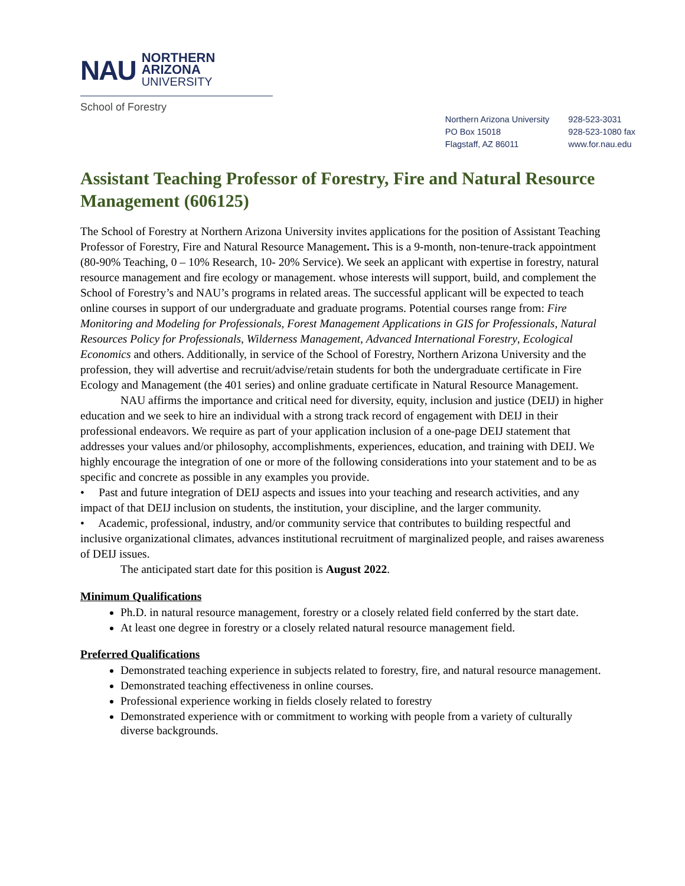NAU
NORTHERN
ARIZONA
UNIVERSITY
School of Forestry
Northern Arizona University
PO Box 15018
Flagstaff, AZ 86011
928-523-3031
928-523-1080 fax
www.for.nau.edu
Assistant Teaching Professor of Forestry, Fire and Natural Resource Management (606125)
The School of Forestry at Northern Arizona University invites applications for the position of Assistant Teaching Professor of Forestry, Fire and Natural Resource Management. This is a 9-month, non-tenure-track appointment (80-90% Teaching, 0 – 10% Research, 10- 20% Service). We seek an applicant with expertise in forestry, natural resource management and fire ecology or management. whose interests will support, build, and complement the School of Forestry’s and NAU’s programs in related areas. The successful applicant will be expected to teach online courses in support of our undergraduate and graduate programs. Potential courses range from: Fire Monitoring and Modeling for Professionals, Forest Management Applications in GIS for Professionals, Natural Resources Policy for Professionals, Wilderness Management, Advanced International Forestry, Ecological Economics and others. Additionally, in service of the School of Forestry, Northern Arizona University and the profession, they will advertise and recruit/advise/retain students for both the undergraduate certificate in Fire Ecology and Management (the 401 series) and online graduate certificate in Natural Resource Management.
NAU affirms the importance and critical need for diversity, equity, inclusion and justice (DEIJ) in higher education and we seek to hire an individual with a strong track record of engagement with DEIJ in their professional endeavors. We require as part of your application inclusion of a one-page DEIJ statement that addresses your values and/or philosophy, accomplishments, experiences, education, and training with DEIJ. We highly encourage the integration of one or more of the following considerations into your statement and to be as specific and concrete as possible in any examples you provide.
• Past and future integration of DEIJ aspects and issues into your teaching and research activities, and any impact of that DEIJ inclusion on students, the institution, your discipline, and the larger community.
• Academic, professional, industry, and/or community service that contributes to building respectful and inclusive organizational climates, advances institutional recruitment of marginalized people, and raises awareness of DEIJ issues.
The anticipated start date for this position is August 2022.
Minimum Qualifications
Ph.D. in natural resource management, forestry or a closely related field conferred by the start date.
At least one degree in forestry or a closely related natural resource management field.
Preferred Qualifications
Demonstrated teaching experience in subjects related to forestry, fire, and natural resource management.
Demonstrated teaching effectiveness in online courses.
Professional experience working in fields closely related to forestry
Demonstrated experience with or commitment to working with people from a variety of culturally diverse backgrounds.